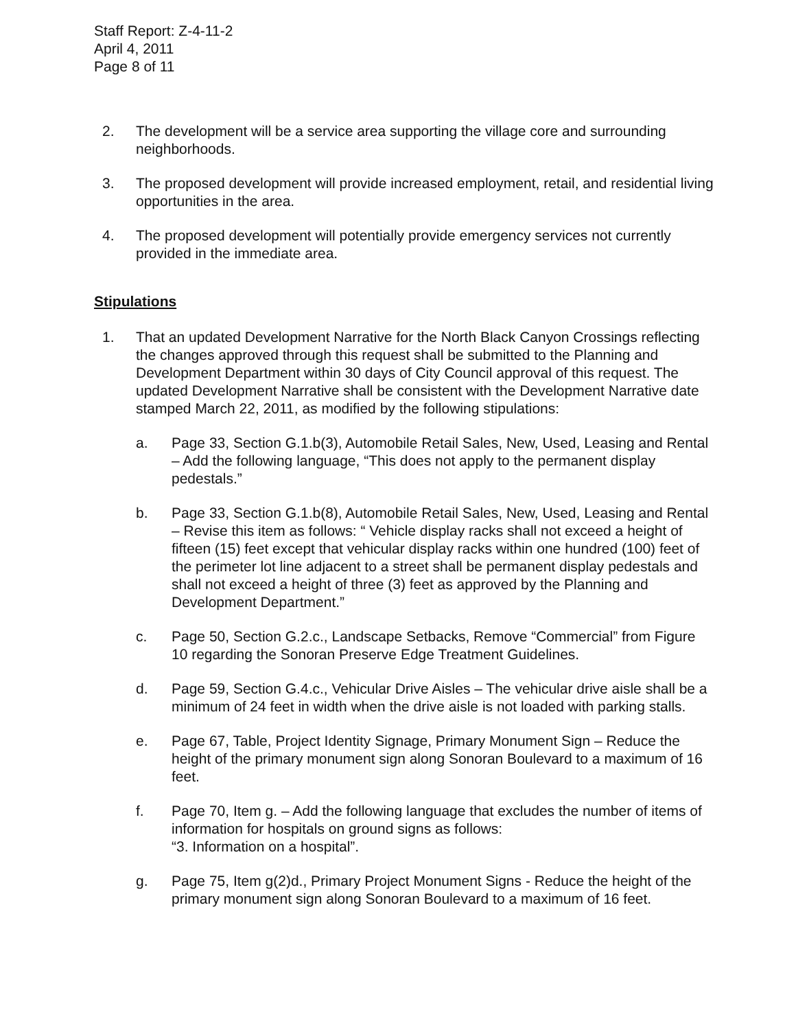Staff Report: Z-4-11-2
April 4, 2011
Page 8 of 11
2. The development will be a service area supporting the village core and surrounding neighborhoods.
3. The proposed development will provide increased employment, retail, and residential living opportunities in the area.
4. The proposed development will potentially provide emergency services not currently provided in the immediate area.
Stipulations
1. That an updated Development Narrative for the North Black Canyon Crossings reflecting the changes approved through this request shall be submitted to the Planning and Development Department within 30 days of City Council approval of this request. The updated Development Narrative shall be consistent with the Development Narrative date stamped March 22, 2011, as modified by the following stipulations:
a. Page 33, Section G.1.b(3), Automobile Retail Sales, New, Used, Leasing and Rental – Add the following language, “This does not apply to the permanent display pedestals.”
b. Page 33, Section G.1.b(8), Automobile Retail Sales, New, Used, Leasing and Rental – Revise this item as follows: “ Vehicle display racks shall not exceed a height of fifteen (15) feet except that vehicular display racks within one hundred (100) feet of the perimeter lot line adjacent to a street shall be permanent display pedestals and shall not exceed a height of three (3) feet as approved by the Planning and Development Department.”
c. Page 50, Section G.2.c., Landscape Setbacks, Remove “Commercial” from Figure 10 regarding the Sonoran Preserve Edge Treatment Guidelines.
d. Page 59, Section G.4.c., Vehicular Drive Aisles – The vehicular drive aisle shall be a minimum of 24 feet in width when the drive aisle is not loaded with parking stalls.
e. Page 67, Table, Project Identity Signage, Primary Monument Sign – Reduce the height of the primary monument sign along Sonoran Boulevard to a maximum of 16 feet.
f. Page 70, Item g. – Add the following language that excludes the number of items of information for hospitals on ground signs as follows:
“3. Information on a hospital”.
g. Page 75, Item g(2)d., Primary Project Monument Signs - Reduce the height of the primary monument sign along Sonoran Boulevard to a maximum of 16 feet.